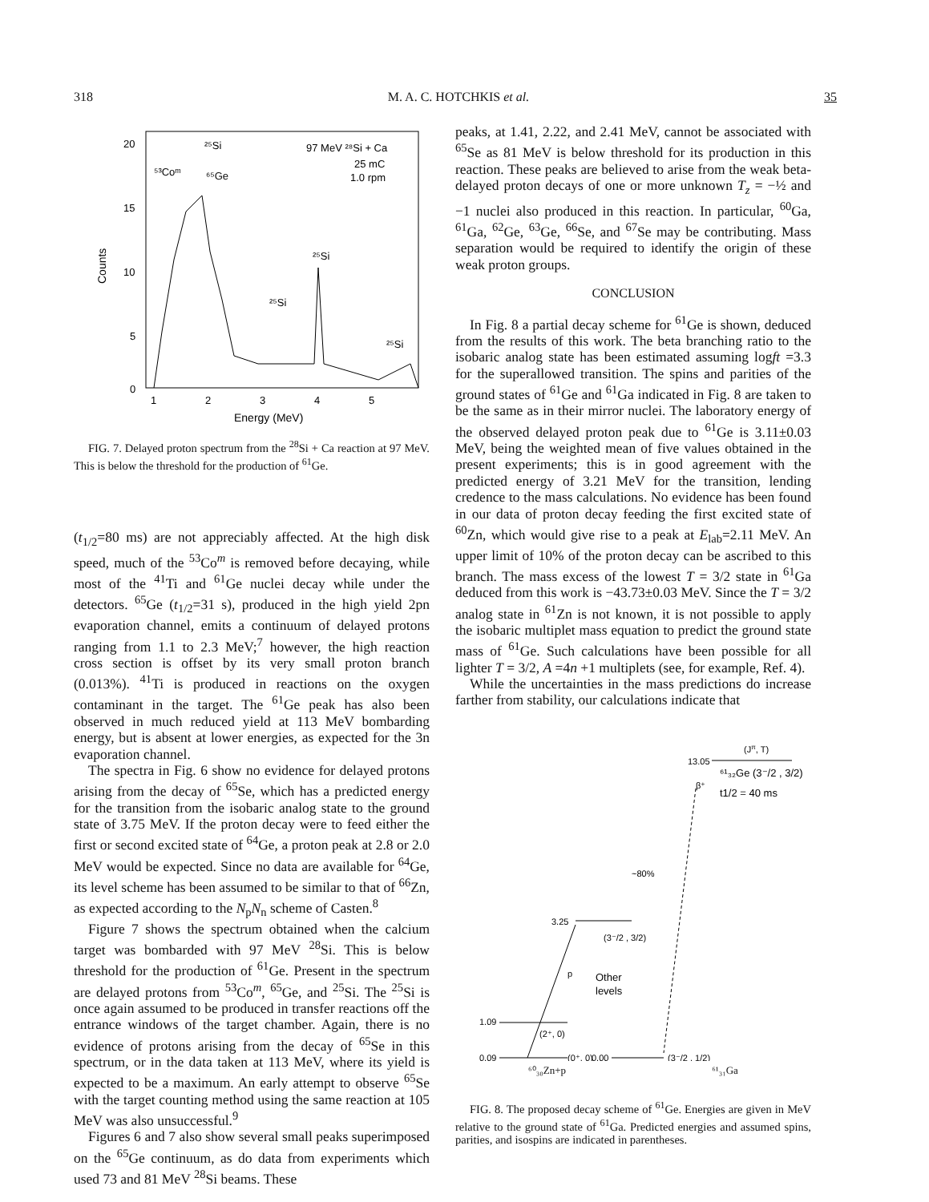318 M. A. C. HOTCHKIS et al. 35
20
15
10
5
0
Counts
1
2
3
4
5
Energy (MeV)
97 MeV ²⁸Si + Ca
25 mC
1.0 rpm
²⁵Si
⁵³Coᵐ
⁶⁵Ge
²⁵Si
²⁵Si
²⁵Si
FIG. 7. Delayed proton spectrum from the <sup>28</sup>Si + Ca reaction at 97 MeV. This is below the threshold for the production of <sup>61</sup>Ge.
(t<sub>1/2</sub>=80 ms) are not appreciably affected. At the high disk speed, much of the <sup>53</sup>Co<sup>m</sup> is removed before decaying, while most of the <sup>41</sup>Ti and <sup>61</sup>Ge nuclei decay while under the detectors. <sup>65</sup>Ge (t<sub>1/2</sub>=31 s), produced in the high yield 2pn evaporation channel, emits a continuum of delayed protons ranging from 1.1 to 2.3 MeV;<sup>7</sup> however, the high reaction cross section is offset by its very small proton branch (0.013%). <sup>41</sup>Ti is produced in reactions on the oxygen contaminant in the target. The <sup>61</sup>Ge peak has also been observed in much reduced yield at 113 MeV bombarding energy, but is absent at lower energies, as expected for the 3n evaporation channel.
The spectra in Fig. 6 show no evidence for delayed protons arising from the decay of <sup>65</sup>Se, which has a predicted energy for the transition from the isobaric analog state to the ground state of 3.75 MeV. If the proton decay were to feed either the first or second excited state of <sup>64</sup>Ge, a proton peak at 2.8 or 2.0 MeV would be expected. Since no data are available for <sup>64</sup>Ge, its level scheme has been assumed to be similar to that of <sup>66</sup>Zn, as expected according to the N<sub>p</sub>N<sub>n</sub> scheme of Casten.<sup>8</sup>
Figure 7 shows the spectrum obtained when the calcium target was bombarded with 97 MeV <sup>28</sup>Si. This is below threshold for the production of <sup>61</sup>Ge. Present in the spectrum are delayed protons from <sup>53</sup>Co<sup>m</sup>, <sup>65</sup>Ge, and <sup>25</sup>Si. The <sup>25</sup>Si is once again assumed to be produced in transfer reactions off the entrance windows of the target chamber. Again, there is no evidence of protons arising from the decay of <sup>65</sup>Se in this spectrum, or in the data taken at 113 MeV, where its yield is expected to be a maximum. An early attempt to observe <sup>65</sup>Se with the target counting method using the same reaction at 105 MeV was also unsuccessful.<sup>9</sup>
Figures 6 and 7 also show several small peaks superimposed on the <sup>65</sup>Ge continuum, as do data from experiments which used 73 and 81 MeV <sup>28</sup>Si beams. These
peaks, at 1.41, 2.22, and 2.41 MeV, cannot be associated with <sup>65</sup>Se as 81 MeV is below threshold for its production in this reaction. These peaks are believed to arise from the weak beta-delayed proton decays of one or more unknown T<sub>z</sub> = −½ and −1 nuclei also produced in this reaction. In particular, <sup>60</sup>Ga, <sup>61</sup>Ga, <sup>62</sup>Ge, <sup>63</sup>Ge, <sup>66</sup>Se, and <sup>67</sup>Se may be contributing. Mass separation would be required to identify the origin of these weak proton groups.
CONCLUSION
In Fig. 8 a partial decay scheme for <sup>61</sup>Ge is shown, deduced from the results of this work. The beta branching ratio to the isobaric analog state has been estimated assuming logft =3.3 for the superallowed transition. The spins and parities of the ground states of <sup>61</sup>Ge and <sup>61</sup>Ga indicated in Fig. 8 are taken to be the same as in their mirror nuclei. The laboratory energy of the observed delayed proton peak due to <sup>61</sup>Ge is 3.11±0.03 MeV, being the weighted mean of five values obtained in the present experiments; this is in good agreement with the predicted energy of 3.21 MeV for the transition, lending credence to the mass calculations. No evidence has been found in our data of proton decay feeding the first excited state of <sup>60</sup>Zn, which would give rise to a peak at E<sub>lab</sub>=2.11 MeV. An upper limit of 10% of the proton decay can be ascribed to this branch. The mass excess of the lowest T = 3/2 state in <sup>61</sup>Ga deduced from this work is −43.73±0.03 MeV. Since the T = 3/2 analog state in <sup>61</sup>Zn is not known, it is not possible to apply the isobaric multiplet mass equation to predict the ground state mass of <sup>61</sup>Ge. Such calculations have been possible for all lighter T = 3/2, A =4n +1 multiplets (see, for example, Ref. 4).
While the uncertainties in the mass predictions do increase farther from stability, our calculations indicate that
(Jπ, T)
13.05
⁶¹₃₂Ge (3⁻/2 , 3/2)
β⁺
t1/2 = 40 ms
~80%
3.25
(3⁻/2 , 3/2)
p
Other
levels
1.09
(2⁺, 0)
0.09
(0⁺, 0)
0.00
(3⁻/2 , 1/2)
⁶⁰₃₀Zn+p ⁶¹₃₁Ga
FIG. 8. The proposed decay scheme of <sup>61</sup>Ge. Energies are given in MeV relative to the ground state of <sup>61</sup>Ga. Predicted energies and assumed spins, parities, and isospins are indicated in parentheses.